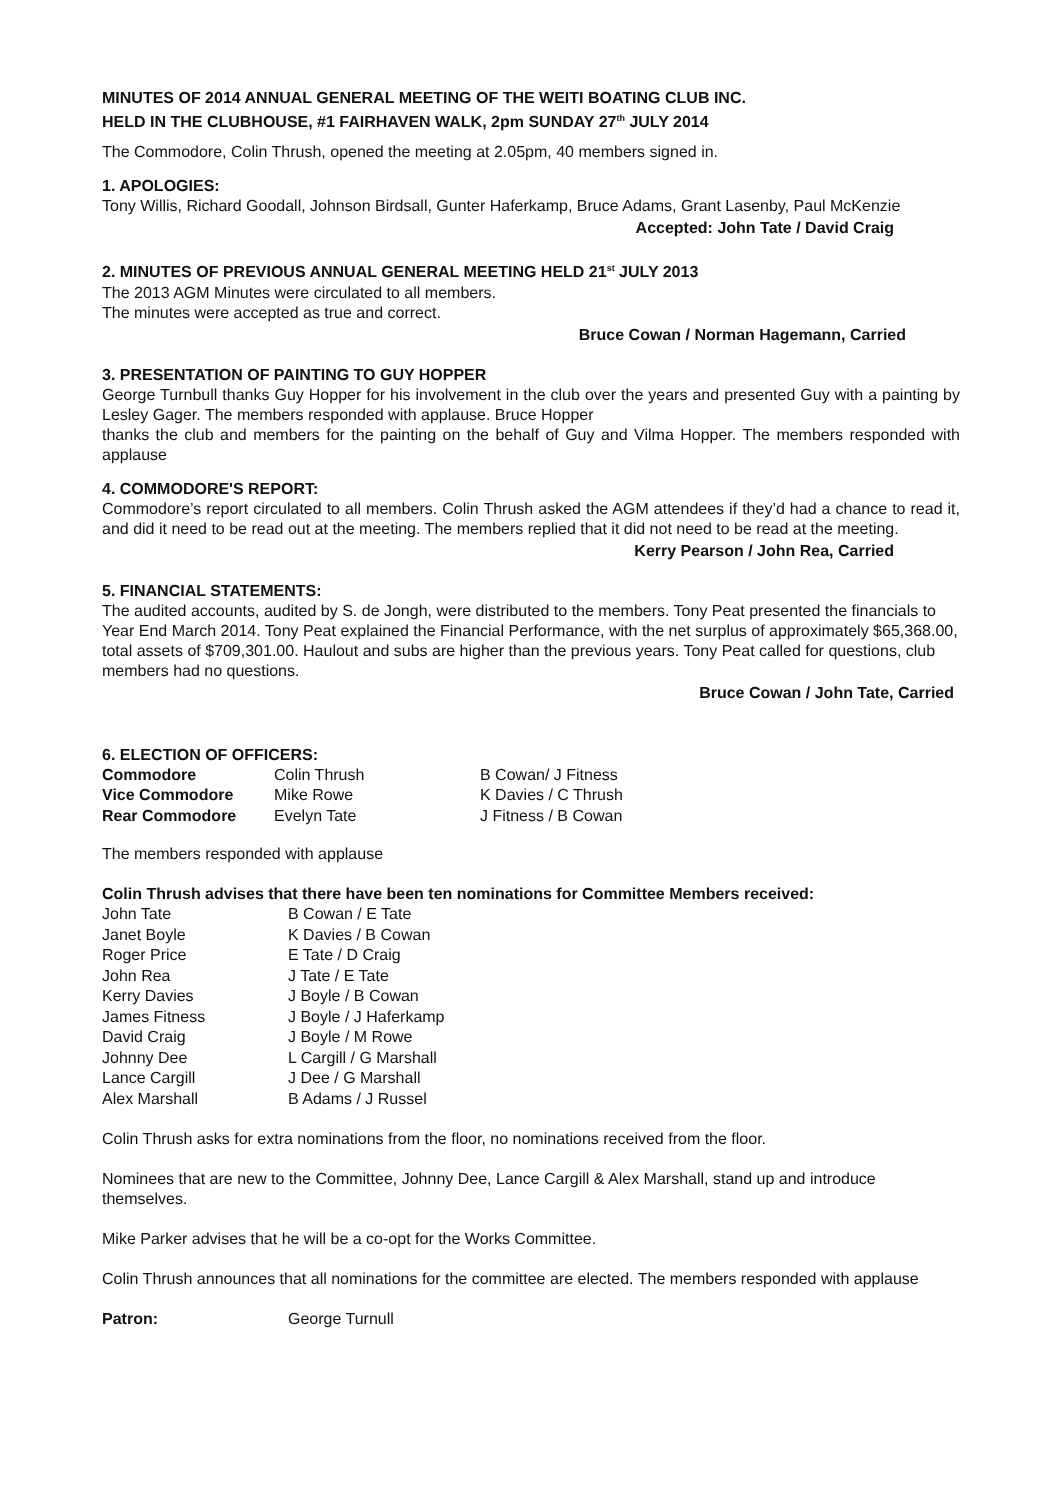MINUTES OF 2014 ANNUAL GENERAL MEETING OF THE WEITI BOATING CLUB INC.
HELD IN THE CLUBHOUSE, #1 FAIRHAVEN WALK, 2pm SUNDAY 27<sup>th</sup> JULY 2014
The Commodore, Colin Thrush, opened the meeting at 2.05pm, 40 members signed in.
1. APOLOGIES:
Tony Willis, Richard Goodall, Johnson Birdsall, Gunter Haferkamp, Bruce Adams, Grant Lasenby, Paul McKenzie
Accepted: John Tate / David Craig
2. MINUTES OF PREVIOUS ANNUAL GENERAL MEETING HELD 21<sup>st</sup> JULY 2013
The 2013 AGM Minutes were circulated to all members.
The minutes were accepted as true and correct.
Bruce Cowan / Norman Hagemann, Carried
3. PRESENTATION OF PAINTING TO GUY HOPPER
George Turnbull thanks Guy Hopper for his involvement in the club over the years and presented Guy with a painting by Lesley Gager. The members responded with applause. Bruce Hopper
thanks the club and members for the painting on the behalf of Guy and Vilma Hopper. The members responded with applause
4. COMMODORE'S REPORT:
Commodore’s report circulated to all members. Colin Thrush asked the AGM attendees if they’d had a chance to read it, and did it need to be read out at the meeting. The members replied that it did not need to be read at the meeting.
Kerry Pearson / John Rea, Carried
5. FINANCIAL STATEMENTS:
The audited accounts, audited by S. de Jongh, were distributed to the members. Tony Peat presented the financials to Year End March 2014. Tony Peat explained the Financial Performance, with the net surplus of approximately $65,368.00, total assets of $709,301.00. Haulout and subs are higher than the previous years. Tony Peat called for questions, club members had no questions.
Bruce Cowan / John Tate, Carried
6. ELECTION OF OFFICERS:
| Commodore | Colin Thrush | B Cowan/ J Fitness |
| Vice Commodore | Mike Rowe | K Davies / C Thrush |
| Rear Commodore | Evelyn Tate | J Fitness / B Cowan |
The members responded with applause
Colin Thrush advises that there have been ten nominations for Committee Members received:
| John Tate | B Cowan / E Tate |
| Janet Boyle | K Davies / B Cowan |
| Roger Price | E Tate / D Craig |
| John Rea | J Tate / E Tate |
| Kerry Davies | J Boyle / B Cowan |
| James Fitness | J Boyle / J Haferkamp |
| David Craig | J Boyle / M Rowe |
| Johnny Dee | L Cargill / G Marshall |
| Lance Cargill | J Dee / G Marshall |
| Alex Marshall | B Adams / J Russel |
Colin Thrush asks for extra nominations from the floor, no nominations received from the floor.
Nominees that are new to the Committee, Johnny Dee, Lance Cargill & Alex Marshall, stand up and introduce themselves.
Mike Parker advises that he will be a co-opt for the Works Committee.
Colin Thrush announces that all nominations for the committee are elected. The members responded with applause
| Patron: | George Turnull |